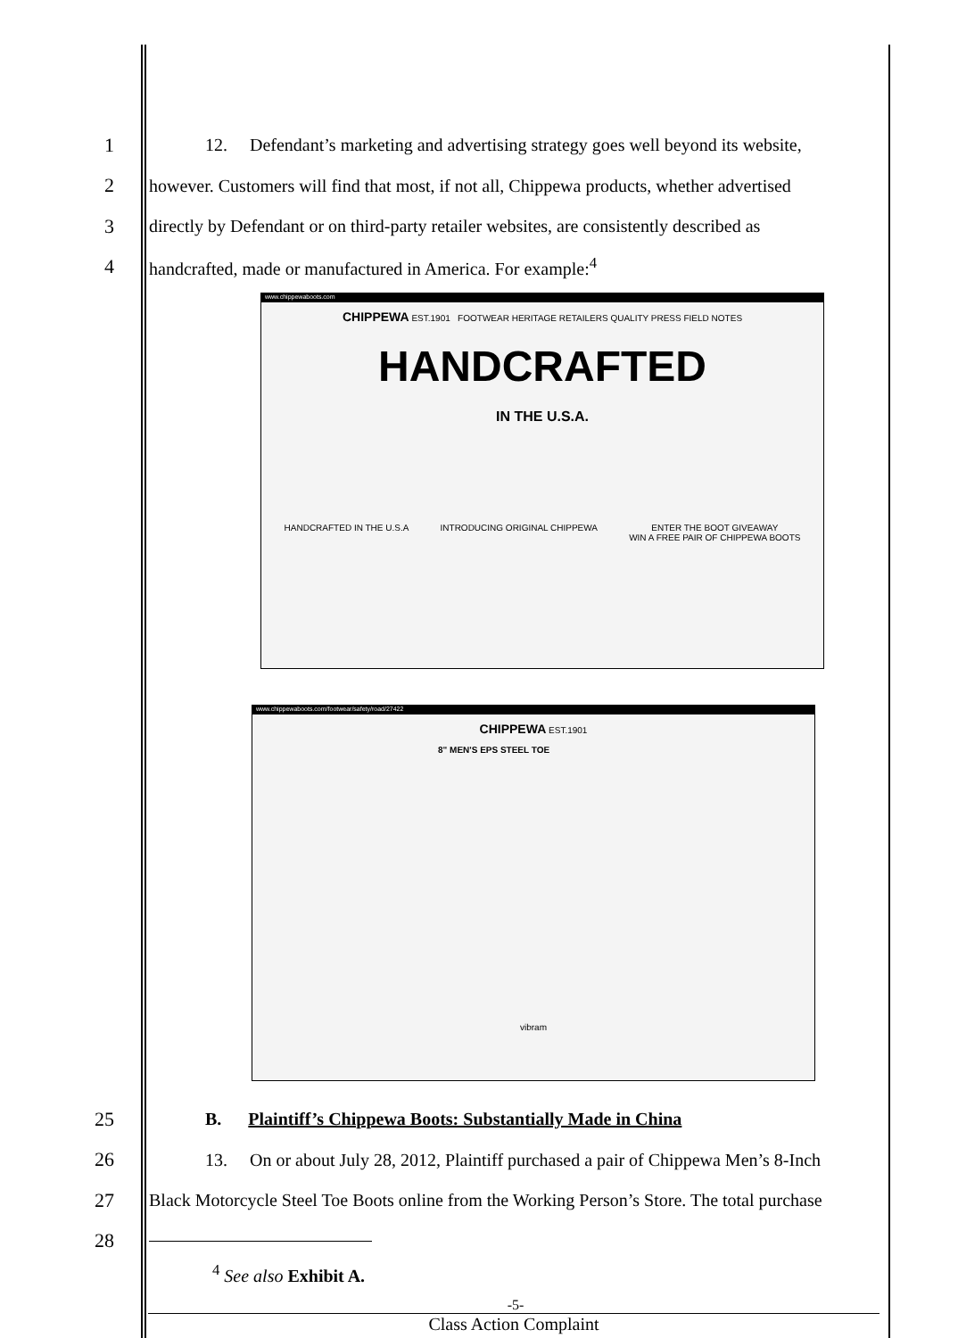1
12. Defendant’s marketing and advertising strategy goes well beyond its website,
2
however. Customers will find that most, if not all, Chippewa products, whether advertised
3
directly by Defendant or on third-party retailer websites, are consistently described as
4
handcrafted, made or manufactured in America. For example:<sup>4</sup>
www.chippewaboots.com
CHIPPEWA EST.1901 FOOTWEAR HERITAGE RETAILERS QUALITY PRESS FIELD NOTES
HANDCRAFTED
IN THE U.S.A.
HANDCRAFTED IN THE U.S.A INTRODUCING ORIGINAL CHIPPEWA ENTER THE BOOT GIVEAWAY
WIN A FREE PAIR OF CHIPPEWA BOOTS
www.chippewaboots.com/footwear/safety/road/27422
CHIPPEWA EST.1901
8" MEN'S EPS STEEL TOE
vibram
25
B. Plaintiff’s Chippewa Boots: Substantially Made in China
26
13. On or about July 28, 2012, Plaintiff purchased a pair of Chippewa Men’s 8-Inch
27
Black Motorcycle Steel Toe Boots online from the Working Person’s Store. The total purchase
28
<sup>4</sup> See also Exhibit A.
-5-
Class Action Complaint